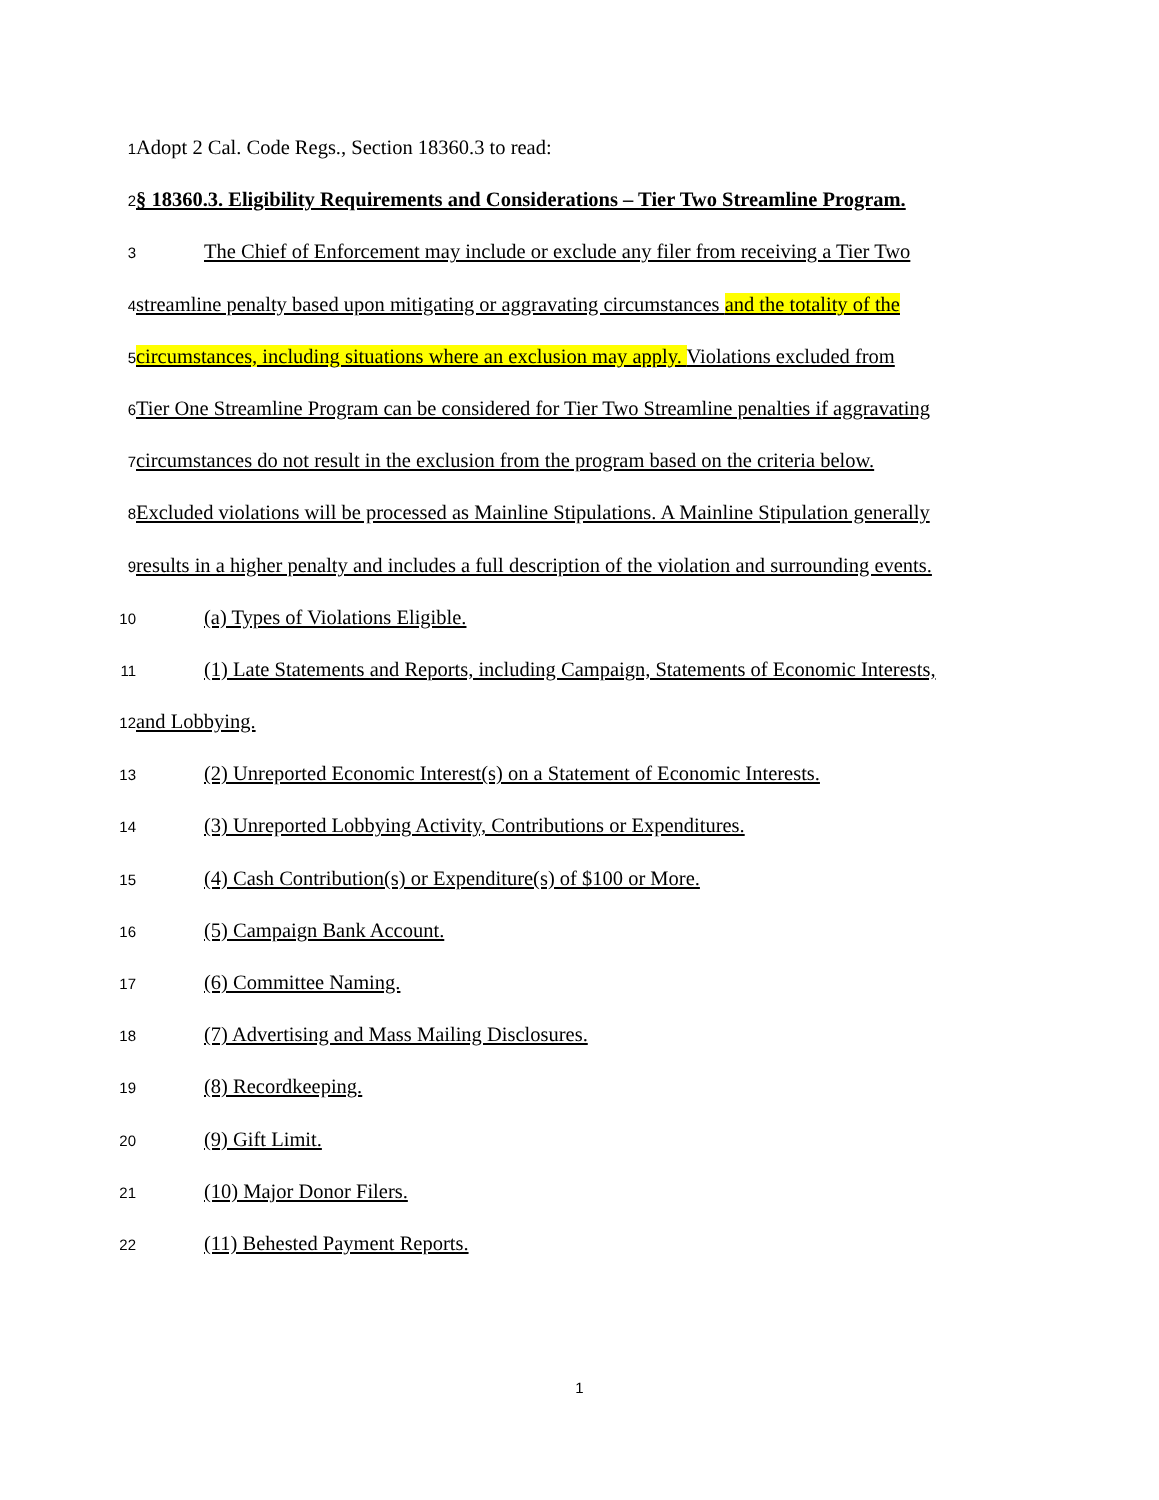1
Adopt 2 Cal. Code Regs., Section 18360.3 to read:
2
§ 18360.3. Eligibility Requirements and Considerations – Tier Two Streamline Program.
3
The Chief of Enforcement may include or exclude any filer from receiving a Tier Two
4
streamline penalty based upon mitigating or aggravating circumstances and the totality of the
5
circumstances, including situations where an exclusion may apply. Violations excluded from
6
Tier One Streamline Program can be considered for Tier Two Streamline penalties if aggravating
7
circumstances do not result in the exclusion from the program based on the criteria below.
8
Excluded violations will be processed as Mainline Stipulations. A Mainline Stipulation generally
9
results in a higher penalty and includes a full description of the violation and surrounding events.
10
(a) Types of Violations Eligible.
11
(1) Late Statements and Reports, including Campaign, Statements of Economic Interests,
12
and Lobbying.
13
(2) Unreported Economic Interest(s) on a Statement of Economic Interests.
14
(3) Unreported Lobbying Activity, Contributions or Expenditures.
15
(4) Cash Contribution(s) or Expenditure(s) of $100 or More.
16
(5) Campaign Bank Account.
17
(6) Committee Naming.
18
(7) Advertising and Mass Mailing Disclosures.
19
(8) Recordkeeping.
20
(9) Gift Limit.
21
(10) Major Donor Filers.
22
(11) Behested Payment Reports.
1